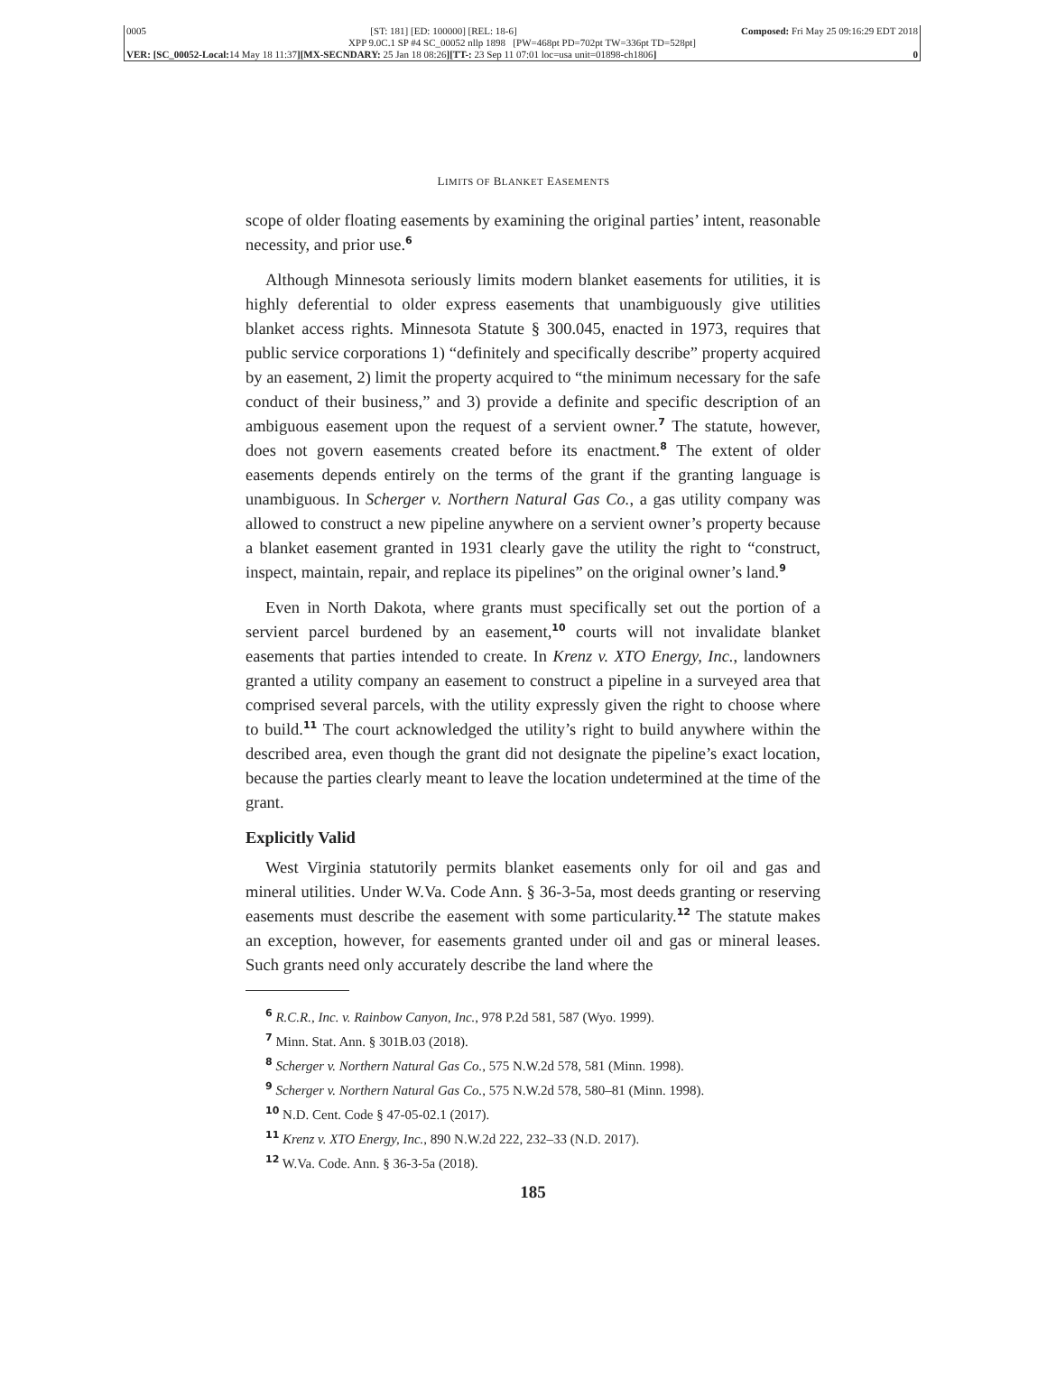0005 [ST: 181] [ED: 100000] [REL: 18-6] Composed: Fri May 25 09:16:29 EDT 2018
XPP 9.0C.1 SP #4 SC_00052 nllp 1898 [PW=468pt PD=702pt TW=336pt TD=528pt]
VER: [SC_00052-Local: 14 May 18 11:37][MX-SECNDARY: 25 Jan 18 08:26][TT-: 23 Sep 11 07:01 loc=usa unit=01898-ch1806] 0
LIMITS OF BLANKET EASEMENTS
scope of older floating easements by examining the original parties’ intent, reasonable necessity, and prior use.<sup>6</sup>
Although Minnesota seriously limits modern blanket easements for utilities, it is highly deferential to older express easements that unambiguously give utilities blanket access rights. Minnesota Statute § 300.045, enacted in 1973, requires that public service corporations 1) “definitely and specifically describe” property acquired by an easement, 2) limit the property acquired to “the minimum necessary for the safe conduct of their business,” and 3) provide a definite and specific description of an ambiguous easement upon the request of a servient owner.<sup>7</sup> The statute, however, does not govern easements created before its enactment.<sup>8</sup> The extent of older easements depends entirely on the terms of the grant if the granting language is unambiguous. In Scherger v. Northern Natural Gas Co., a gas utility company was allowed to construct a new pipeline anywhere on a servient owner’s property because a blanket easement granted in 1931 clearly gave the utility the right to “construct, inspect, maintain, repair, and replace its pipelines” on the original owner’s land.<sup>9</sup>
Even in North Dakota, where grants must specifically set out the portion of a servient parcel burdened by an easement,<sup>10</sup> courts will not invalidate blanket easements that parties intended to create. In Krenz v. XTO Energy, Inc., landowners granted a utility company an easement to construct a pipeline in a surveyed area that comprised several parcels, with the utility expressly given the right to choose where to build.<sup>11</sup> The court acknowledged the utility’s right to build anywhere within the described area, even though the grant did not designate the pipeline’s exact location, because the parties clearly meant to leave the location undetermined at the time of the grant.
Explicitly Valid
West Virginia statutorily permits blanket easements only for oil and gas and mineral utilities. Under W.Va. Code Ann. § 36-3-5a, most deeds granting or reserving easements must describe the easement with some particularity.<sup>12</sup> The statute makes an exception, however, for easements granted under oil and gas or mineral leases. Such grants need only accurately describe the land where the
<sup>6</sup> R.C.R., Inc. v. Rainbow Canyon, Inc., 978 P.2d 581, 587 (Wyo. 1999).
<sup>7</sup> Minn. Stat. Ann. § 301B.03 (2018).
<sup>8</sup> Scherger v. Northern Natural Gas Co., 575 N.W.2d 578, 581 (Minn. 1998).
<sup>9</sup> Scherger v. Northern Natural Gas Co., 575 N.W.2d 578, 580–81 (Minn. 1998).
<sup>10</sup> N.D. Cent. Code § 47-05-02.1 (2017).
<sup>11</sup> Krenz v. XTO Energy, Inc., 890 N.W.2d 222, 232–33 (N.D. 2017).
<sup>12</sup> W.Va. Code. Ann. § 36-3-5a (2018).
185